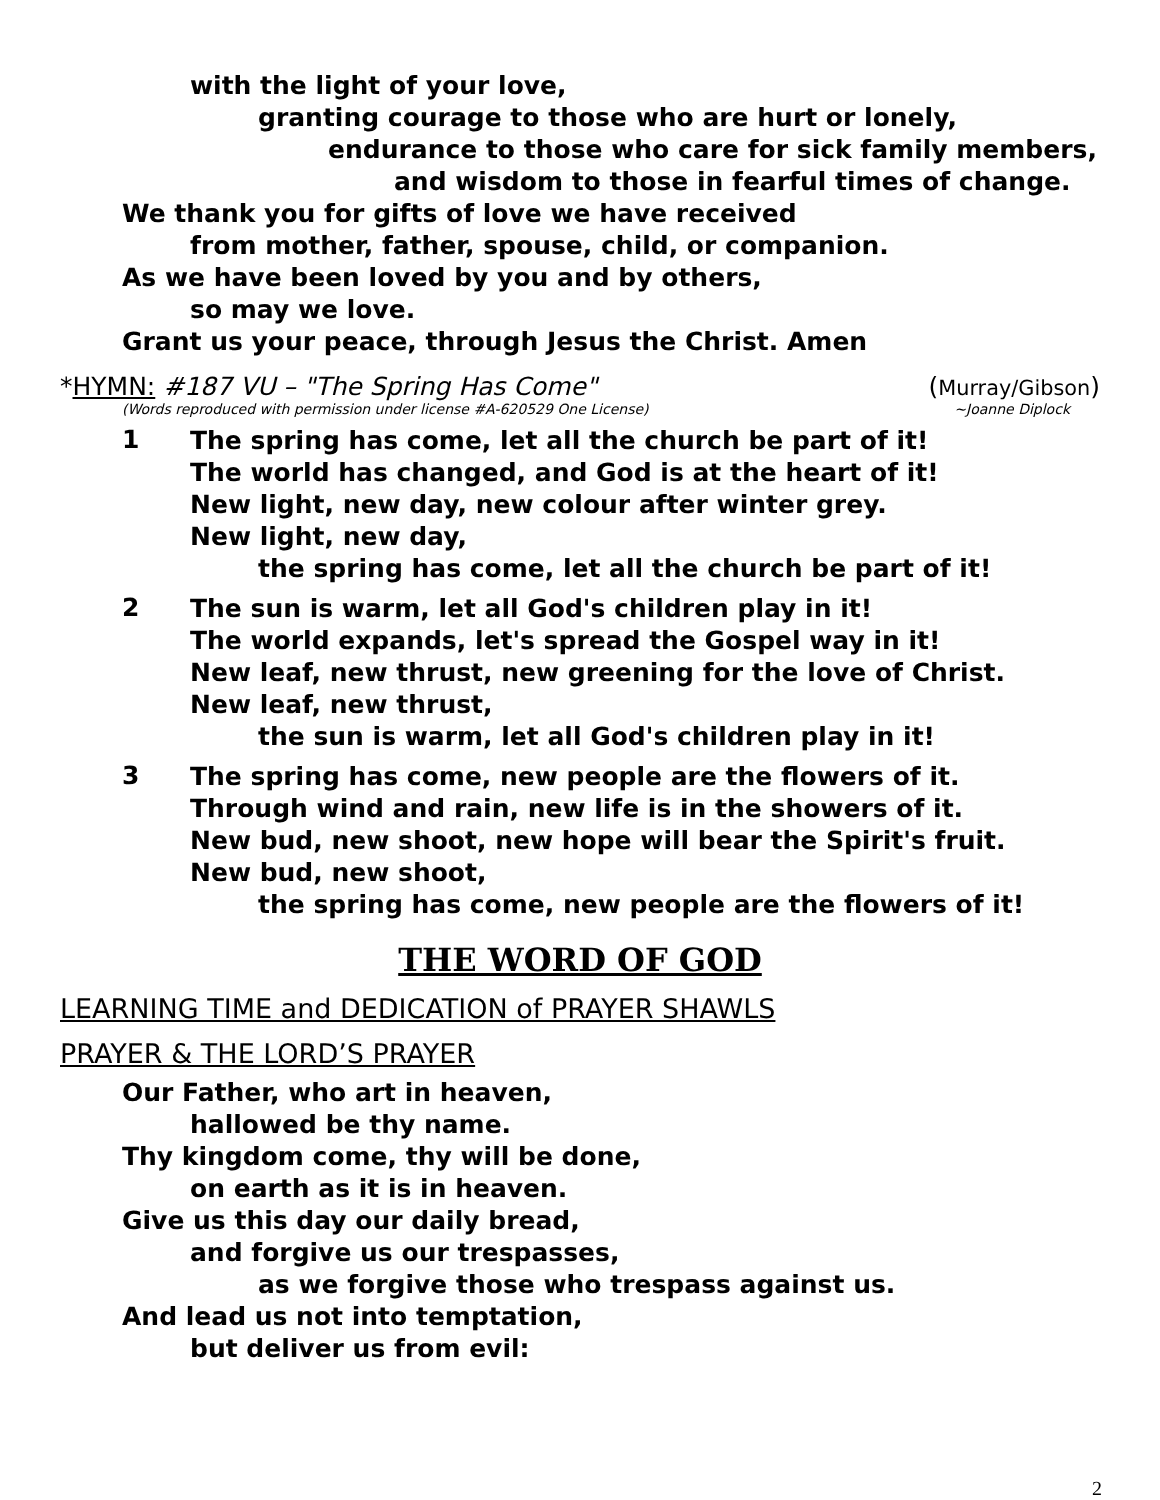with the light of your love,
granting courage to those who are hurt or lonely,
endurance to those who care for sick family members,
and wisdom to those in fearful times of change.
We thank you for gifts of love we have received
from mother, father, spouse, child, or companion.
As we have been loved by you and by others,
so may we love.
Grant us your peace, through Jesus the Christ. Amen
*HYMN: #187 VU – "The Spring Has Come" (Murray/Gibson)
(Words reproduced with permission under license #A-620529 One License) ~Joanne Diplock
1
The spring has come, let all the church be part of it!
The world has changed, and God is at the heart of it!
New light, new day, new colour after winter grey.
New light, new day,
the spring has come, let all the church be part of it!
2
The sun is warm, let all God's children play in it!
The world expands, let's spread the Gospel way in it!
New leaf, new thrust, new greening for the love of Christ.
New leaf, new thrust,
the sun is warm, let all God's children play in it!
3
The spring has come, new people are the flowers of it.
Through wind and rain, new life is in the showers of it.
New bud, new shoot, new hope will bear the Spirit's fruit.
New bud, new shoot,
the spring has come, new people are the flowers of it!
THE WORD OF GOD
LEARNING TIME and DEDICATION of PRAYER SHAWLS
PRAYER & THE LORD’S PRAYER
Our Father, who art in heaven,
hallowed be thy name.
Thy kingdom come, thy will be done,
on earth as it is in heaven.
Give us this day our daily bread,
and forgive us our trespasses,
as we forgive those who trespass against us.
And lead us not into temptation,
but deliver us from evil:
2